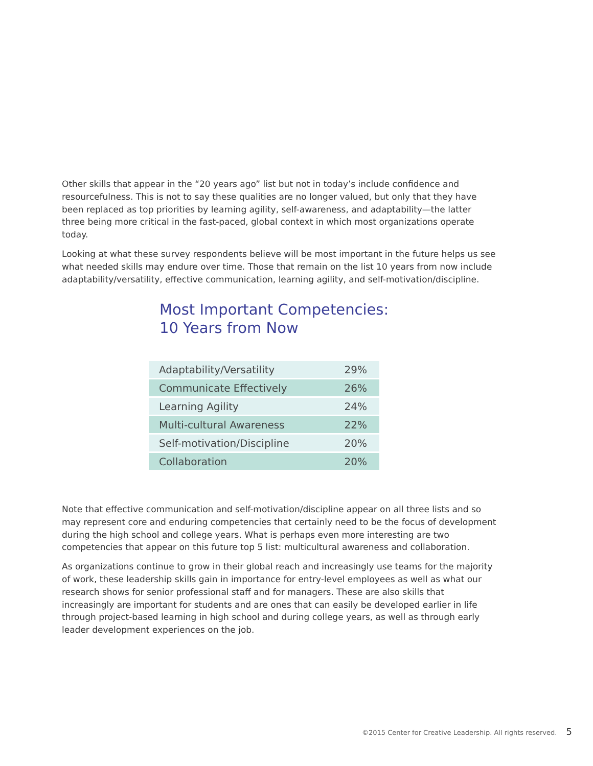Other skills that appear in the “20 years ago” list but not in today’s include confidence and resourcefulness. This is not to say these qualities are no longer valued, but only that they have been replaced as top priorities by learning agility, self-awareness, and adaptability—the latter three being more critical in the fast-paced, global context in which most organizations operate today.
Looking at what these survey respondents believe will be most important in the future helps us see what needed skills may endure over time. Those that remain on the list 10 years from now include adaptability/versatility, effective communication, learning agility, and self-motivation/discipline.
Most Important Competencies:
10 Years from Now
| Adaptability/Versatility | 29% |
| Communicate Effectively | 26% |
| Learning Agility | 24% |
| Multi-cultural Awareness | 22% |
| Self-motivation/Discipline | 20% |
| Collaboration | 20% |
Note that effective communication and self-motivation/discipline appear on all three lists and so may represent core and enduring competencies that certainly need to be the focus of development during the high school and college years. What is perhaps even more interesting are two competencies that appear on this future top 5 list: multicultural awareness and collaboration.
As organizations continue to grow in their global reach and increasingly use teams for the majority of work, these leadership skills gain in importance for entry-level employees as well as what our research shows for senior professional staff and for managers. These are also skills that increasingly are important for students and are ones that can easily be developed earlier in life through project-based learning in high school and during college years, as well as through early leader development experiences on the job.
©2015 Center for Creative Leadership. All rights reserved. 5